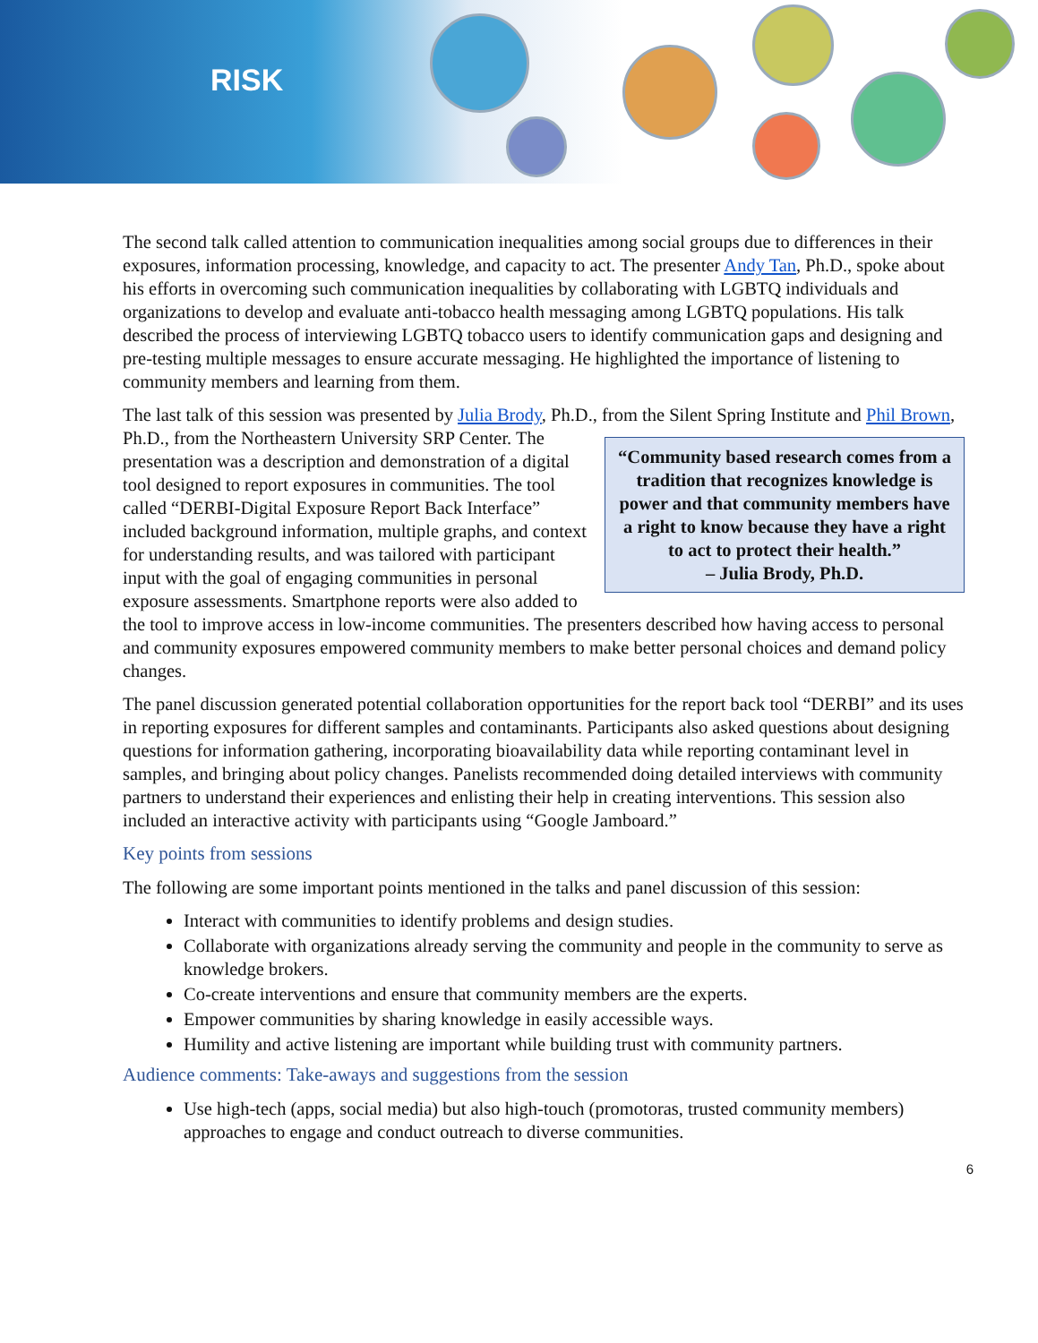RISK
The second talk called attention to communication inequalities among social groups due to differences in their exposures, information processing, knowledge, and capacity to act. The presenter Andy Tan, Ph.D., spoke about his efforts in overcoming such communication inequalities by collaborating with LGBTQ individuals and organizations to develop and evaluate anti-tobacco health messaging among LGBTQ populations. His talk described the process of interviewing LGBTQ tobacco users to identify communication gaps and designing and pre-testing multiple messages to ensure accurate messaging. He highlighted the importance of listening to community members and learning from them.
The last talk of this session was presented by Julia Brody, Ph.D., from the Silent Spring Institute and “Community based research comes from a tradition that recognizes knowledge is power and that community members have a right to know because they have a right to act to protect their health.”
– Julia Brody, Ph.D. Phil Brown, Ph.D., from the Northeastern University SRP Center. The presentation was a description and demonstration of a digital tool designed to report exposures in communities. The tool called “DERBI-Digital Exposure Report Back Interface” included background information, multiple graphs, and context for understanding results, and was tailored with participant input with the goal of engaging communities in personal exposure assessments. Smartphone reports were also added to the tool to improve access in low-income communities. The presenters described how having access to personal and community exposures empowered community members to make better personal choices and demand policy changes.
The panel discussion generated potential collaboration opportunities for the report back tool “DERBI” and its uses in reporting exposures for different samples and contaminants. Participants also asked questions about designing questions for information gathering, incorporating bioavailability data while reporting contaminant level in samples, and bringing about policy changes. Panelists recommended doing detailed interviews with community partners to understand their experiences and enlisting their help in creating interventions. This session also included an interactive activity with participants using “Google Jamboard.”
Key points from sessions
The following are some important points mentioned in the talks and panel discussion of this session:
Interact with communities to identify problems and design studies.
Collaborate with organizations already serving the community and people in the community to serve as knowledge brokers.
Co-create interventions and ensure that community members are the experts.
Empower communities by sharing knowledge in easily accessible ways.
Humility and active listening are important while building trust with community partners.
Audience comments: Take-aways and suggestions from the session
Use high-tech (apps, social media) but also high-touch (promotoras, trusted community members) approaches to engage and conduct outreach to diverse communities.
6